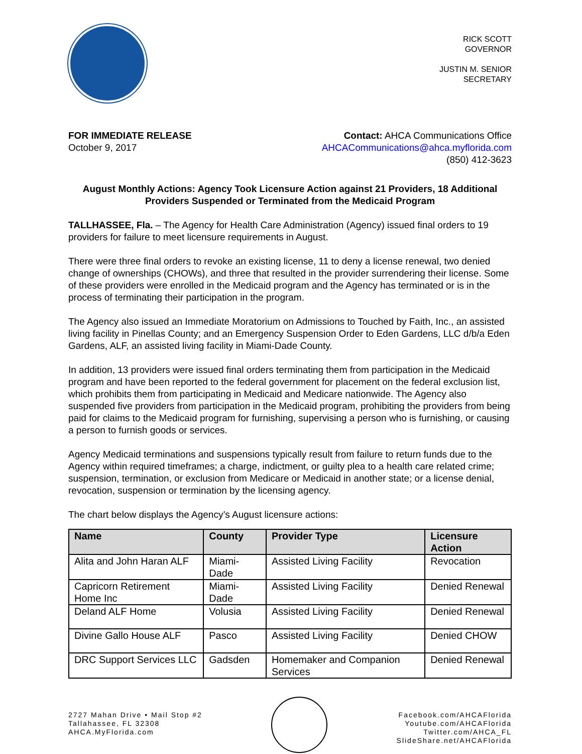RICK SCOTT
GOVERNOR
JUSTIN M. SENIOR
SECRETARY
FOR IMMEDIATE RELEASE
October 9, 2017
Contact: AHCA Communications Office
AHCACommunications@ahca.myflorida.com
(850) 412-3623
August Monthly Actions: Agency Took Licensure Action against 21 Providers, 18 Additional Providers Suspended or Terminated from the Medicaid Program
TALLHASSEE, Fla. – The Agency for Health Care Administration (Agency) issued final orders to 19 providers for failure to meet licensure requirements in August.
There were three final orders to revoke an existing license, 11 to deny a license renewal, two denied change of ownerships (CHOWs), and three that resulted in the provider surrendering their license. Some of these providers were enrolled in the Medicaid program and the Agency has terminated or is in the process of terminating their participation in the program.
The Agency also issued an Immediate Moratorium on Admissions to Touched by Faith, Inc., an assisted living facility in Pinellas County; and an Emergency Suspension Order to Eden Gardens, LLC d/b/a Eden Gardens, ALF, an assisted living facility in Miami-Dade County.
In addition, 13 providers were issued final orders terminating them from participation in the Medicaid program and have been reported to the federal government for placement on the federal exclusion list, which prohibits them from participating in Medicaid and Medicare nationwide. The Agency also suspended five providers from participation in the Medicaid program, prohibiting the providers from being paid for claims to the Medicaid program for furnishing, supervising a person who is furnishing, or causing a person to furnish goods or services.
Agency Medicaid terminations and suspensions typically result from failure to return funds due to the Agency within required timeframes; a charge, indictment, or guilty plea to a health care related crime; suspension, termination, or exclusion from Medicare or Medicaid in another state; or a license denial, revocation, suspension or termination by the licensing agency.
The chart below displays the Agency’s August licensure actions:
| Name | County | Provider Type | Licensure Action |
| --- | --- | --- | --- |
| Alita and John Haran ALF | Miami-Dade | Assisted Living Facility | Revocation |
| Capricorn Retirement Home Inc | Miami-Dade | Assisted Living Facility | Denied Renewal |
| Deland ALF Home | Volusia | Assisted Living Facility | Denied Renewal |
| Divine Gallo House ALF | Pasco | Assisted Living Facility | Denied CHOW |
| DRC Support Services LLC | Gadsden | Homemaker and Companion Services | Denied Renewal |
2727 Mahan Drive • Mail Stop #2
Tallahassee, FL 32308
AHCA.MyFlorida.com
Facebook.com/AHCAFlorida
Youtube.com/AHCAFlorida
Twitter.com/AHCA_FL
SlideShare.net/AHCAFlorida